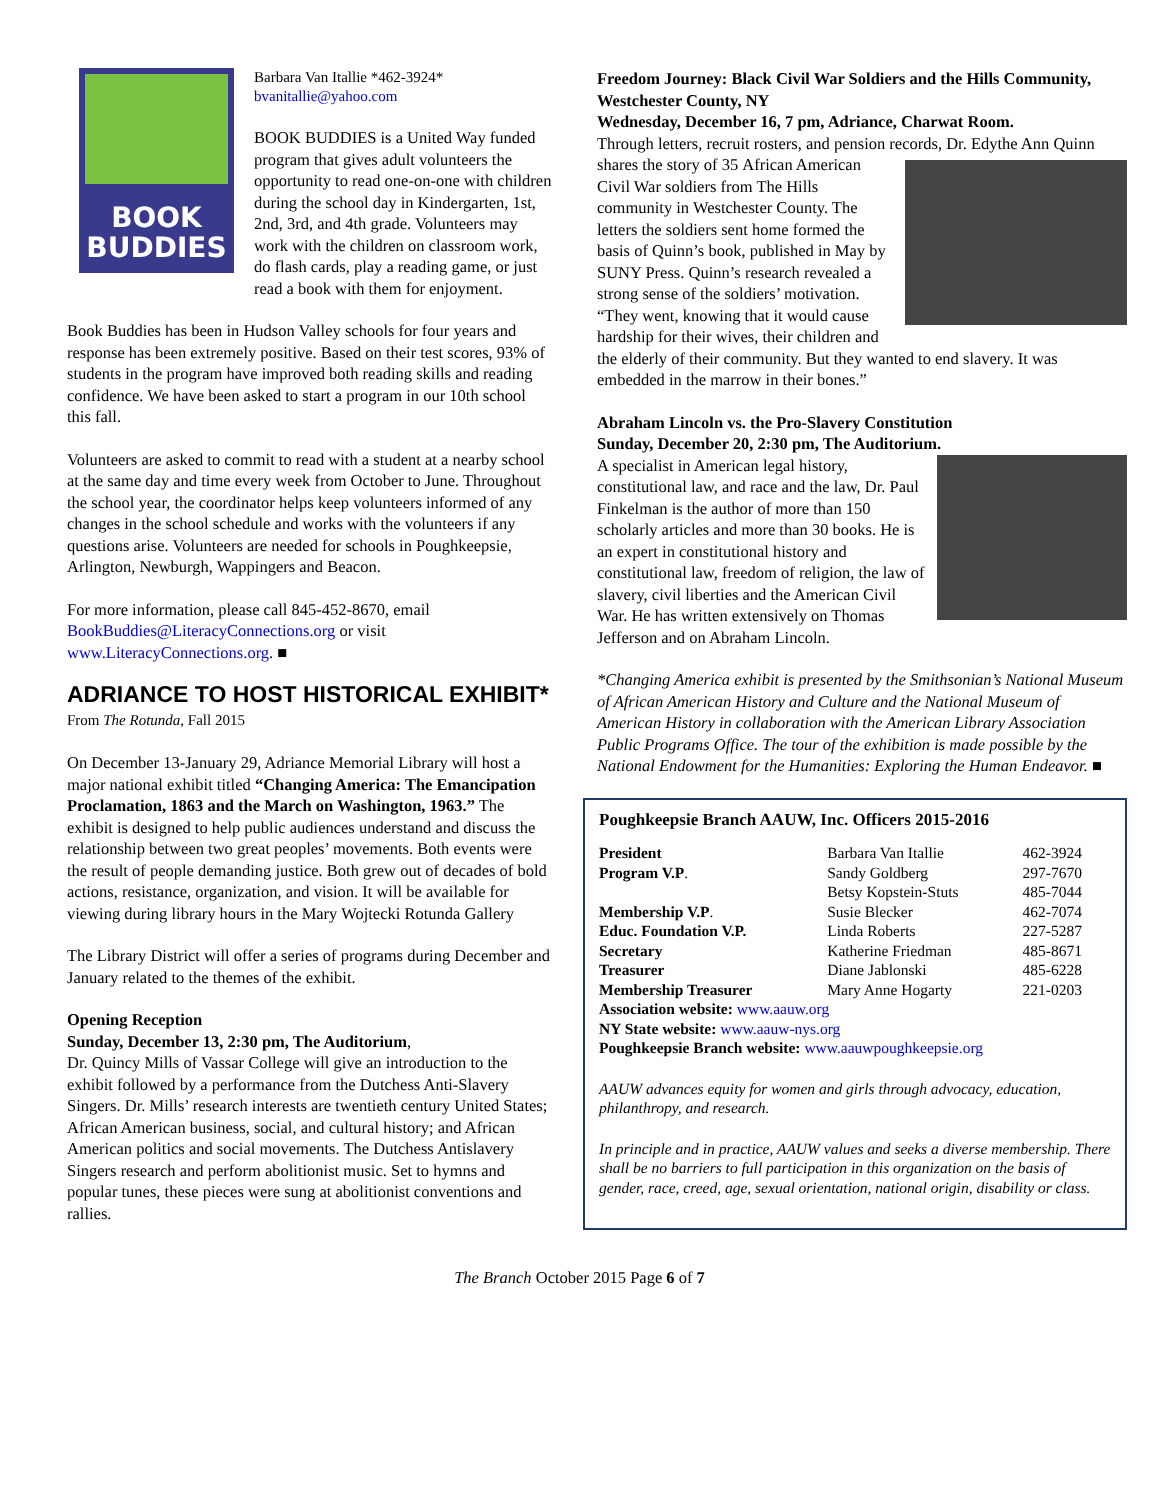BOOK
BUDDIES
Barbara Van Itallie *462-3924*
bvanitallie@yahoo.com
BOOK BUDDIES is a United Way funded program that gives adult volunteers the opportunity to read one-on-one with children during the school day in Kindergarten, 1st, 2nd, 3rd, and 4th grade. Volunteers may work with the children on classroom work, do flash cards, play a reading game, or just read a book with them for enjoyment.
Book Buddies has been in Hudson Valley schools for four years and response has been extremely positive. Based on their test scores, 93% of students in the program have improved both reading skills and reading confidence. We have been asked to start a program in our 10th school this fall.
Volunteers are asked to commit to read with a student at a nearby school at the same day and time every week from October to June. Throughout the school year, the coordinator helps keep volunteers informed of any changes in the school schedule and works with the volunteers if any questions arise. Volunteers are needed for schools in Poughkeepsie, Arlington, Newburgh, Wappingers and Beacon.
For more information, please call 845-452-8670, email BookBuddies@LiteracyConnections.org or visit www.LiteracyConnections.org. ■
ADRIANCE TO HOST HISTORICAL EXHIBIT*
From The Rotunda, Fall 2015
On December 13-January 29, Adriance Memorial Library will host a major national exhibit titled “Changing America: The Emancipation Proclamation, 1863 and the March on Washington, 1963.” The exhibit is designed to help public audiences understand and discuss the relationship between two great peoples’ movements. Both events were the result of people demanding justice. Both grew out of decades of bold actions, resistance, organization, and vision. It will be available for viewing during library hours in the Mary Wojtecki Rotunda Gallery
The Library District will offer a series of programs during December and January related to the themes of the exhibit.
Opening Reception
Sunday, December 13, 2:30 pm, The Auditorium,
Dr. Quincy Mills of Vassar College will give an introduction to the exhibit followed by a performance from the Dutchess Anti-Slavery Singers. Dr. Mills’ research interests are twentieth century United States; African American business, social, and cultural history; and African American politics and social movements. The Dutchess Antislavery Singers research and perform abolitionist music. Set to hymns and popular tunes, these pieces were sung at abolitionist conventions and rallies.
Freedom Journey: Black Civil War Soldiers and the Hills Community, Westchester County, NY
Wednesday, December 16, 7 pm, Adriance, Charwat Room.
Through letters, recruit rosters, and pension records, Dr. Edythe Ann Quinn shares the story of 35 African American Civil War soldiers from The Hills community in Westchester County. The letters the soldiers sent home formed the basis of Quinn’s book, published in May by SUNY Press. Quinn’s research revealed a strong sense of the soldiers’ motivation. “They went, knowing that it would cause hardship for their wives, their children and the elderly of their community. But they wanted to end slavery. It was embedded in the marrow in their bones.”
Abraham Lincoln vs. the Pro-Slavery Constitution
Sunday, December 20, 2:30 pm, The Auditorium.
A specialist in American legal history, constitutional law, and race and the law, Dr. Paul Finkelman is the author of more than 150 scholarly articles and more than 30 books. He is an expert in constitutional history and constitutional law, freedom of religion, the law of slavery, civil liberties and the American Civil War. He has written extensively on Thomas Jefferson and on Abraham Lincoln.
*Changing America exhibit is presented by the Smithsonian’s National Museum of African American History and Culture and the National Museum of American History in collaboration with the American Library Association Public Programs Office. The tour of the exhibition is made possible by the National Endowment for the Humanities: Exploring the Human Endeavor. ■
Poughkeepsie Branch AAUW, Inc. Officers 2015-2016
| President | Barbara Van Itallie | 462-3924 |
| Program V.P . | Sandy Goldberg | 297-7670 |
| | Betsy Kopstein-Stuts | 485-7044 |
| Membership V.P . | Susie Blecker | 462-7074 |
| Educ. Foundation V.P. | Linda Roberts | 227-5287 |
| Secretary | Katherine Friedman | 485-8671 |
| Treasurer | Diane Jablonski | 485-6228 |
| Membership Treasurer | Mary Anne Hogarty | 221-0203 |
Association website: www.aauw.org
NY State website: www.aauw-nys.org
Poughkeepsie Branch website: www.aauwpoughkeepsie.org
AAUW advances equity for women and girls through advocacy, education, philanthropy, and research.
In principle and in practice, AAUW values and seeks a diverse membership. There shall be no barriers to full participation in this organization on the basis of gender, race, creed, age, sexual orientation, national origin, disability or class.
The Branch October 2015 Page 6 of 7